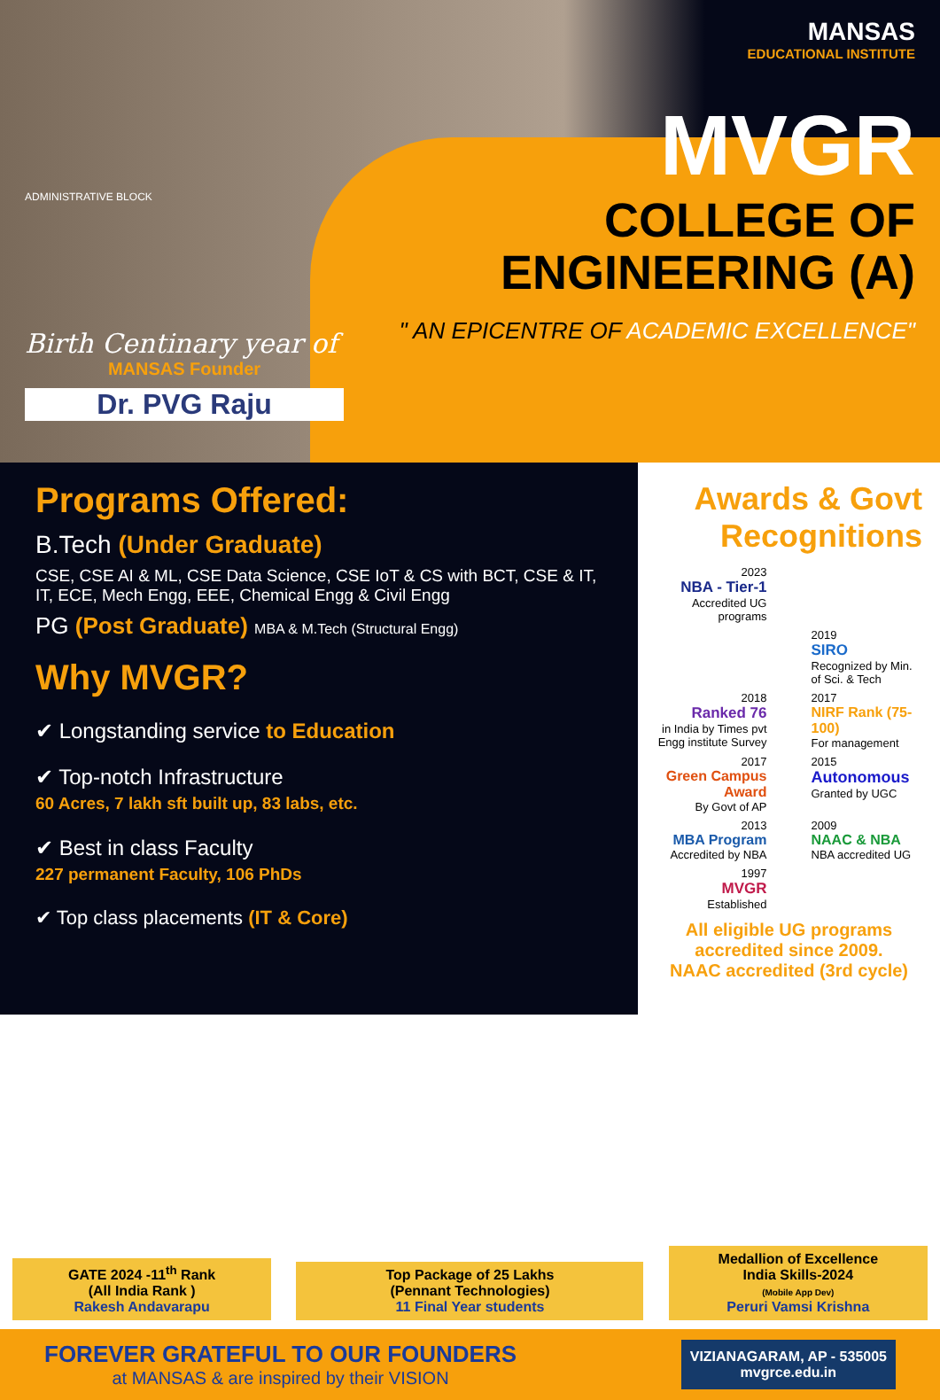Birth Centinary year of
MANSAS Founder
Dr. PVG Raju
ADMINISTRATIVE BLOCK
MANSAS
EDUCATIONAL INSTITUTE
MVGR
COLLEGE OF
ENGINEERING (A)
" AN EPICENTRE OF ACADEMIC EXCELLENCE"
Programs Offered:
B.Tech (Under Graduate)
CSE, CSE AI & ML, CSE Data Science, CSE IoT & CS with BCT, CSE & IT, IT, ECE, Mech Engg, EEE, Chemical Engg & Civil Engg
PG (Post Graduate) MBA & M.Tech (Structural Engg)
Why MVGR?
✔ Longstanding service to Education
✔ Top-notch Infrastructure
60 Acres, 7 lakh sft built up, 83 labs, etc.
✔ Best in class Faculty
227 permanent Faculty, 106 PhDs
✔ Top class placements (IT & Core)
Awards & Govt Recognitions
2023
NBA - Tier-1
Accredited UG programs
2019
SIRO
Recognized by Min. of Sci. & Tech
2018
Ranked 76
in India by Times pvt Engg institute Survey
2017
NIRF Rank (75-100)
For management
2017
Green Campus Award
By Govt of AP
2015
Autonomous
Granted by UGC
2013
MBA Program
Accredited by NBA
2009
NAAC & NBA
NBA accredited UG
1997
MVGR
Established
All eligible UG programs accredited since 2009.
NAAC accredited (3rd cycle)
GATE 2024 -11<sup>th</sup> Rank
(All India Rank )
Rakesh Andavarapu
Top Package of 25 Lakhs
(Pennant Technologies)
11 Final Year students
Medallion of Excellence
India Skills-2024
(Mobile App Dev)
Peruri Vamsi Krishna
FOREVER GRATEFUL TO OUR FOUNDERS
at MANSAS & are inspired by their VISION
VIZIANAGARAM, AP - 535005
mvgrce.edu.in